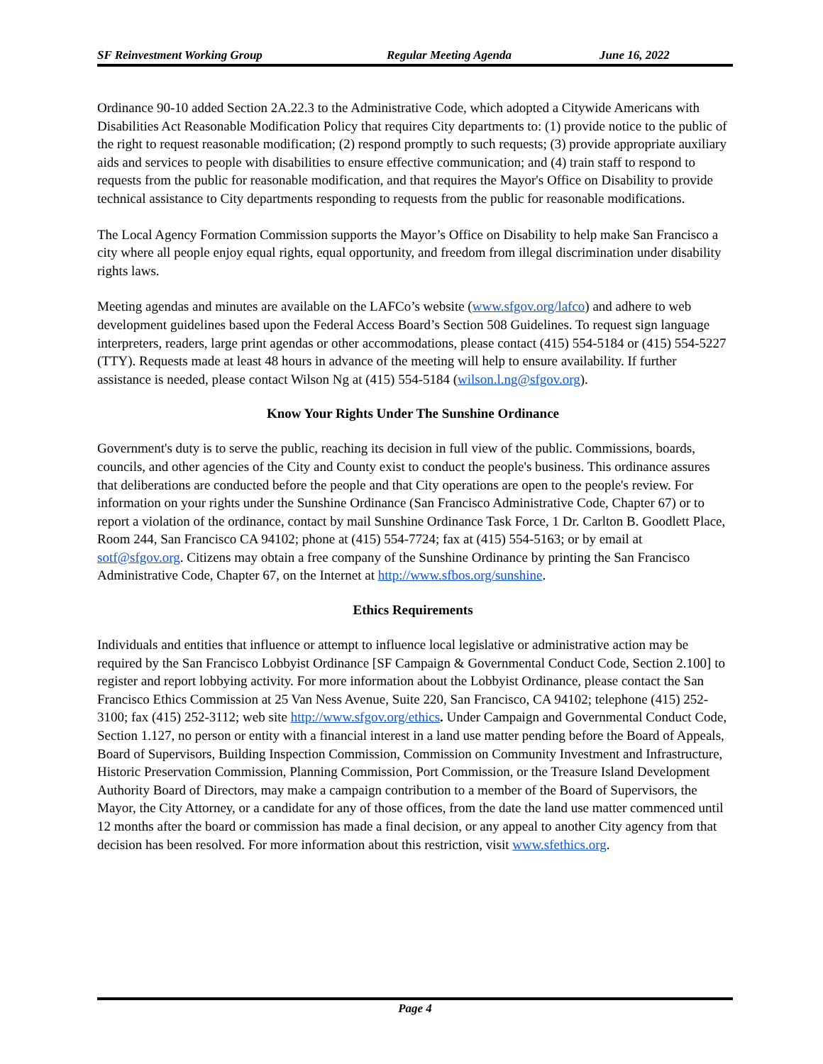SF Reinvestment Working Group Regular Meeting Agenda June 16, 2022
Ordinance 90-10 added Section 2A.22.3 to the Administrative Code, which adopted a Citywide Americans with Disabilities Act Reasonable Modification Policy that requires City departments to: (1) provide notice to the public of the right to request reasonable modification; (2) respond promptly to such requests; (3) provide appropriate auxiliary aids and services to people with disabilities to ensure effective communication; and (4) train staff to respond to requests from the public for reasonable modification, and that requires the Mayor's Office on Disability to provide technical assistance to City departments responding to requests from the public for reasonable modifications.
The Local Agency Formation Commission supports the Mayor’s Office on Disability to help make San Francisco a city where all people enjoy equal rights, equal opportunity, and freedom from illegal discrimination under disability rights laws.
Meeting agendas and minutes are available on the LAFCo’s website (www.sfgov.org/lafco) and adhere to web development guidelines based upon the Federal Access Board’s Section 508 Guidelines. To request sign language interpreters, readers, large print agendas or other accommodations, please contact (415) 554-5184 or (415) 554-5227 (TTY). Requests made at least 48 hours in advance of the meeting will help to ensure availability. If further assistance is needed, please contact Wilson Ng at (415) 554-5184 (wilson.l.ng@sfgov.org).
Know Your Rights Under The Sunshine Ordinance
Government's duty is to serve the public, reaching its decision in full view of the public. Commissions, boards, councils, and other agencies of the City and County exist to conduct the people's business. This ordinance assures that deliberations are conducted before the people and that City operations are open to the people's review. For information on your rights under the Sunshine Ordinance (San Francisco Administrative Code, Chapter 67) or to report a violation of the ordinance, contact by mail Sunshine Ordinance Task Force, 1 Dr. Carlton B. Goodlett Place, Room 244, San Francisco CA 94102; phone at (415) 554-7724; fax at (415) 554-5163; or by email at sotf@sfgov.org. Citizens may obtain a free company of the Sunshine Ordinance by printing the San Francisco Administrative Code, Chapter 67, on the Internet at http://www.sfbos.org/sunshine.
Ethics Requirements
Individuals and entities that influence or attempt to influence local legislative or administrative action may be required by the San Francisco Lobbyist Ordinance [SF Campaign & Governmental Conduct Code, Section 2.100] to register and report lobbying activity. For more information about the Lobbyist Ordinance, please contact the San Francisco Ethics Commission at 25 Van Ness Avenue, Suite 220, San Francisco, CA 94102; telephone (415) 252-3100; fax (415) 252-3112; web site http://www.sfgov.org/ethics. Under Campaign and Governmental Conduct Code, Section 1.127, no person or entity with a financial interest in a land use matter pending before the Board of Appeals, Board of Supervisors, Building Inspection Commission, Commission on Community Investment and Infrastructure, Historic Preservation Commission, Planning Commission, Port Commission, or the Treasure Island Development Authority Board of Directors, may make a campaign contribution to a member of the Board of Supervisors, the Mayor, the City Attorney, or a candidate for any of those offices, from the date the land use matter commenced until 12 months after the board or commission has made a final decision, or any appeal to another City agency from that decision has been resolved. For more information about this restriction, visit www.sfethics.org.
Page 4